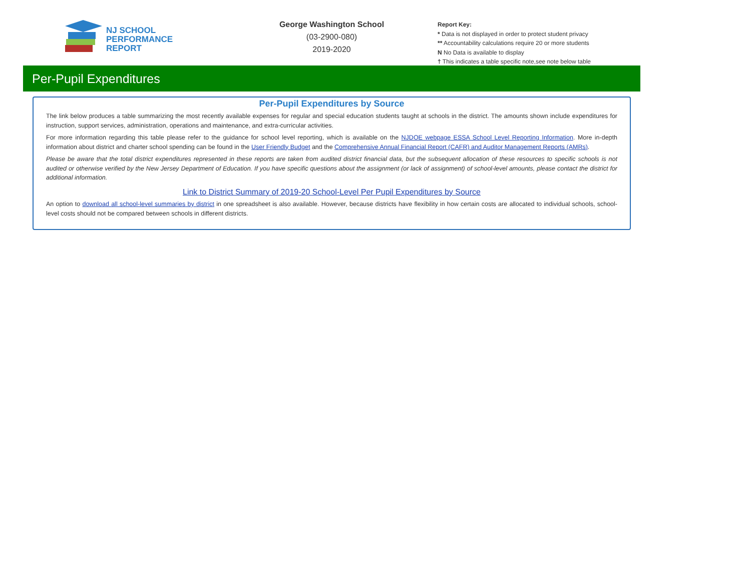NJ SCHOOL
PERFORMANCE
REPORT
George Washington School
(03-2900-080)
2019-2020
Report Key:
* Data is not displayed in order to protect student privacy
** Accountability calculations require 20 or more students
N No Data is available to display
† This indicates a table specific note,see note below table
Per-Pupil Expenditures
Per-Pupil Expenditures by Source
The link below produces a table summarizing the most recently available expenses for regular and special education students taught at schools in the district. The amounts shown include expenditures for instruction, support services, administration, operations and maintenance, and extra-curricular activities.
For more information regarding this table please refer to the guidance for school level reporting, which is available on the NJDOE webpage ESSA School Level Reporting Information. More in-depth information about district and charter school spending can be found in the User Friendly Budget and the Comprehensive Annual Financial Report (CAFR) and Auditor Management Reports (AMRs).
Please be aware that the total district expenditures represented in these reports are taken from audited district financial data, but the subsequent allocation of these resources to specific schools is not audited or otherwise verified by the New Jersey Department of Education. If you have specific questions about the assignment (or lack of assignment) of school-level amounts, please contact the district for additional information.
Link to District Summary of 2019-20 School-Level Per Pupil Expenditures by Source
An option to download all school-level summaries by district in one spreadsheet is also available. However, because districts have flexibility in how certain costs are allocated to individual schools, school-level costs should not be compared between schools in different districts.